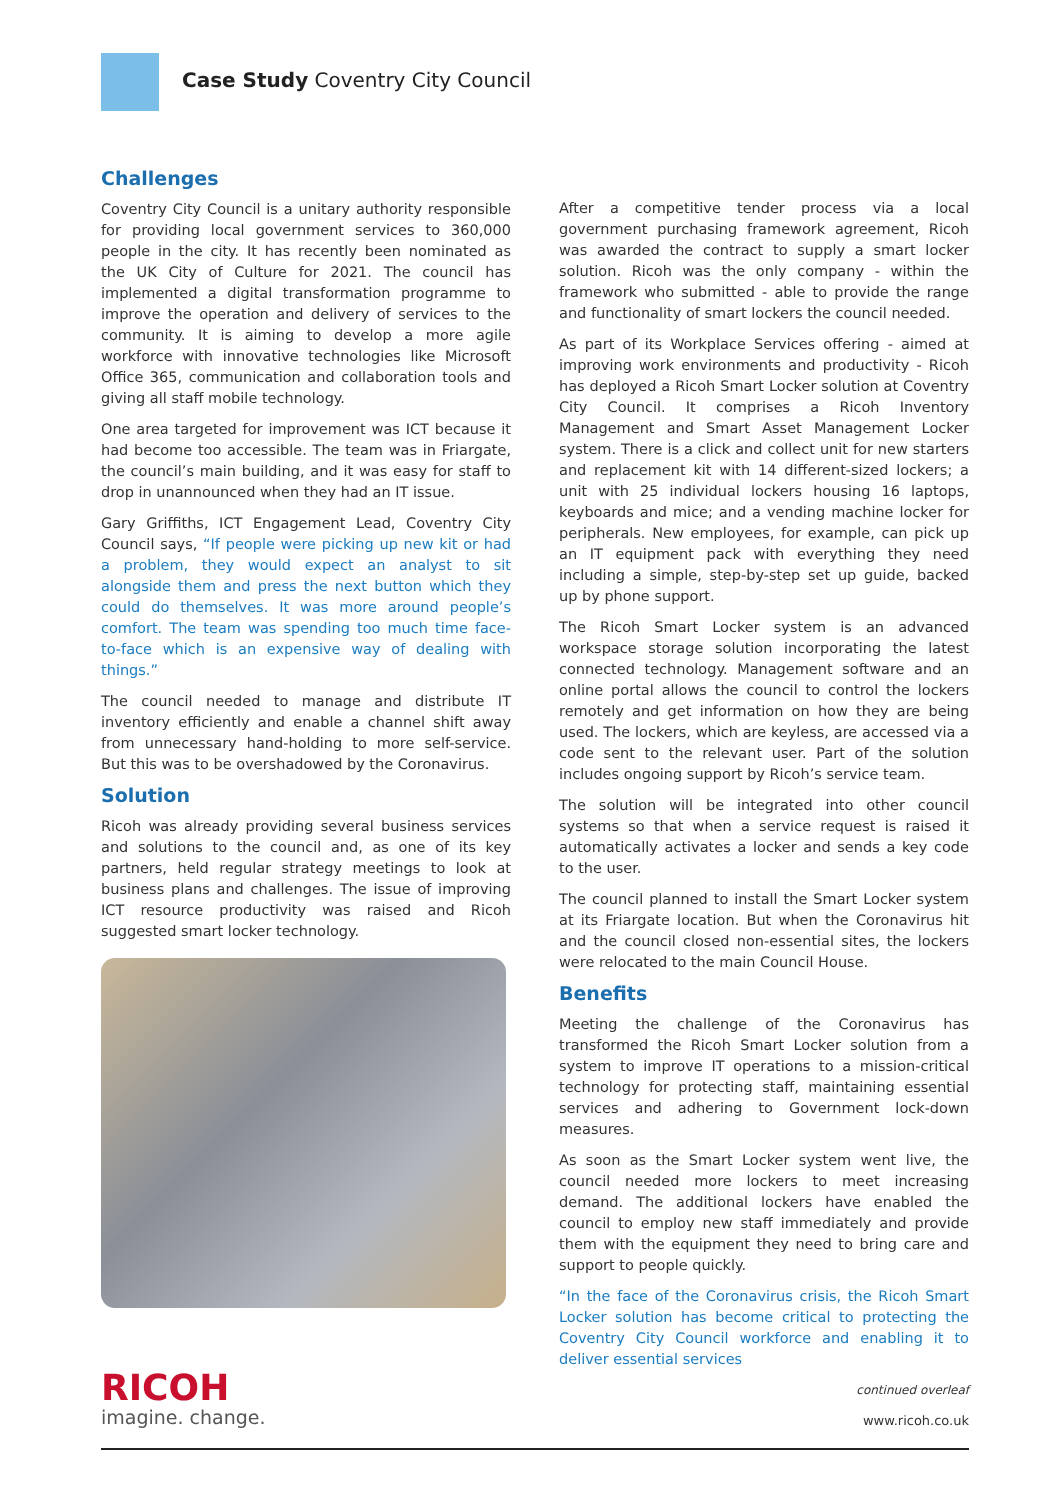Case Study Coventry City Council
Challenges
Coventry City Council is a unitary authority responsible for providing local government services to 360,000 people in the city. It has recently been nominated as the UK City of Culture for 2021. The council has implemented a digital transformation programme to improve the operation and delivery of services to the community. It is aiming to develop a more agile workforce with innovative technologies like Microsoft Office 365, communication and collaboration tools and giving all staff mobile technology.
One area targeted for improvement was ICT because it had become too accessible. The team was in Friargate, the council’s main building, and it was easy for staff to drop in unannounced when they had an IT issue.
Gary Griffiths, ICT Engagement Lead, Coventry City Council says, “If people were picking up new kit or had a problem, they would expect an analyst to sit alongside them and press the next button which they could do themselves. It was more around people’s comfort. The team was spending too much time face-to-face which is an expensive way of dealing with things.”
The council needed to manage and distribute IT inventory efficiently and enable a channel shift away from unnecessary hand-holding to more self-service. But this was to be overshadowed by the Coronavirus.
Solution
Ricoh was already providing several business services and solutions to the council and, as one of its key partners, held regular strategy meetings to look at business plans and challenges. The issue of improving ICT resource productivity was raised and Ricoh suggested smart locker technology.
After a competitive tender process via a local government purchasing framework agreement, Ricoh was awarded the contract to supply a smart locker solution. Ricoh was the only company - within the framework who submitted - able to provide the range and functionality of smart lockers the council needed.
As part of its Workplace Services offering - aimed at improving work environments and productivity - Ricoh has deployed a Ricoh Smart Locker solution at Coventry City Council. It comprises a Ricoh Inventory Management and Smart Asset Management Locker system. There is a click and collect unit for new starters and replacement kit with 14 different-sized lockers; a unit with 25 individual lockers housing 16 laptops, keyboards and mice; and a vending machine locker for peripherals. New employees, for example, can pick up an IT equipment pack with everything they need including a simple, step-by-step set up guide, backed up by phone support.
The Ricoh Smart Locker system is an advanced workspace storage solution incorporating the latest connected technology. Management software and an online portal allows the council to control the lockers remotely and get information on how they are being used. The lockers, which are keyless, are accessed via a code sent to the relevant user. Part of the solution includes ongoing support by Ricoh’s service team.
The solution will be integrated into other council systems so that when a service request is raised it automatically activates a locker and sends a key code to the user.
The council planned to install the Smart Locker system at its Friargate location. But when the Coronavirus hit and the council closed non-essential sites, the lockers were relocated to the main Council House.
Benefits
Meeting the challenge of the Coronavirus has transformed the Ricoh Smart Locker solution from a system to improve IT operations to a mission-critical technology for protecting staff, maintaining essential services and adhering to Government lock-down measures.
As soon as the Smart Locker system went live, the council needed more lockers to meet increasing demand. The additional lockers have enabled the council to employ new staff immediately and provide them with the equipment they need to bring care and support to people quickly.
“In the face of the Coronavirus crisis, the Ricoh Smart Locker solution has become critical to protecting the Coventry City Council workforce and enabling it to deliver essential services
continued overleaf
RICOH
imagine. change.
www.ricoh.co.uk